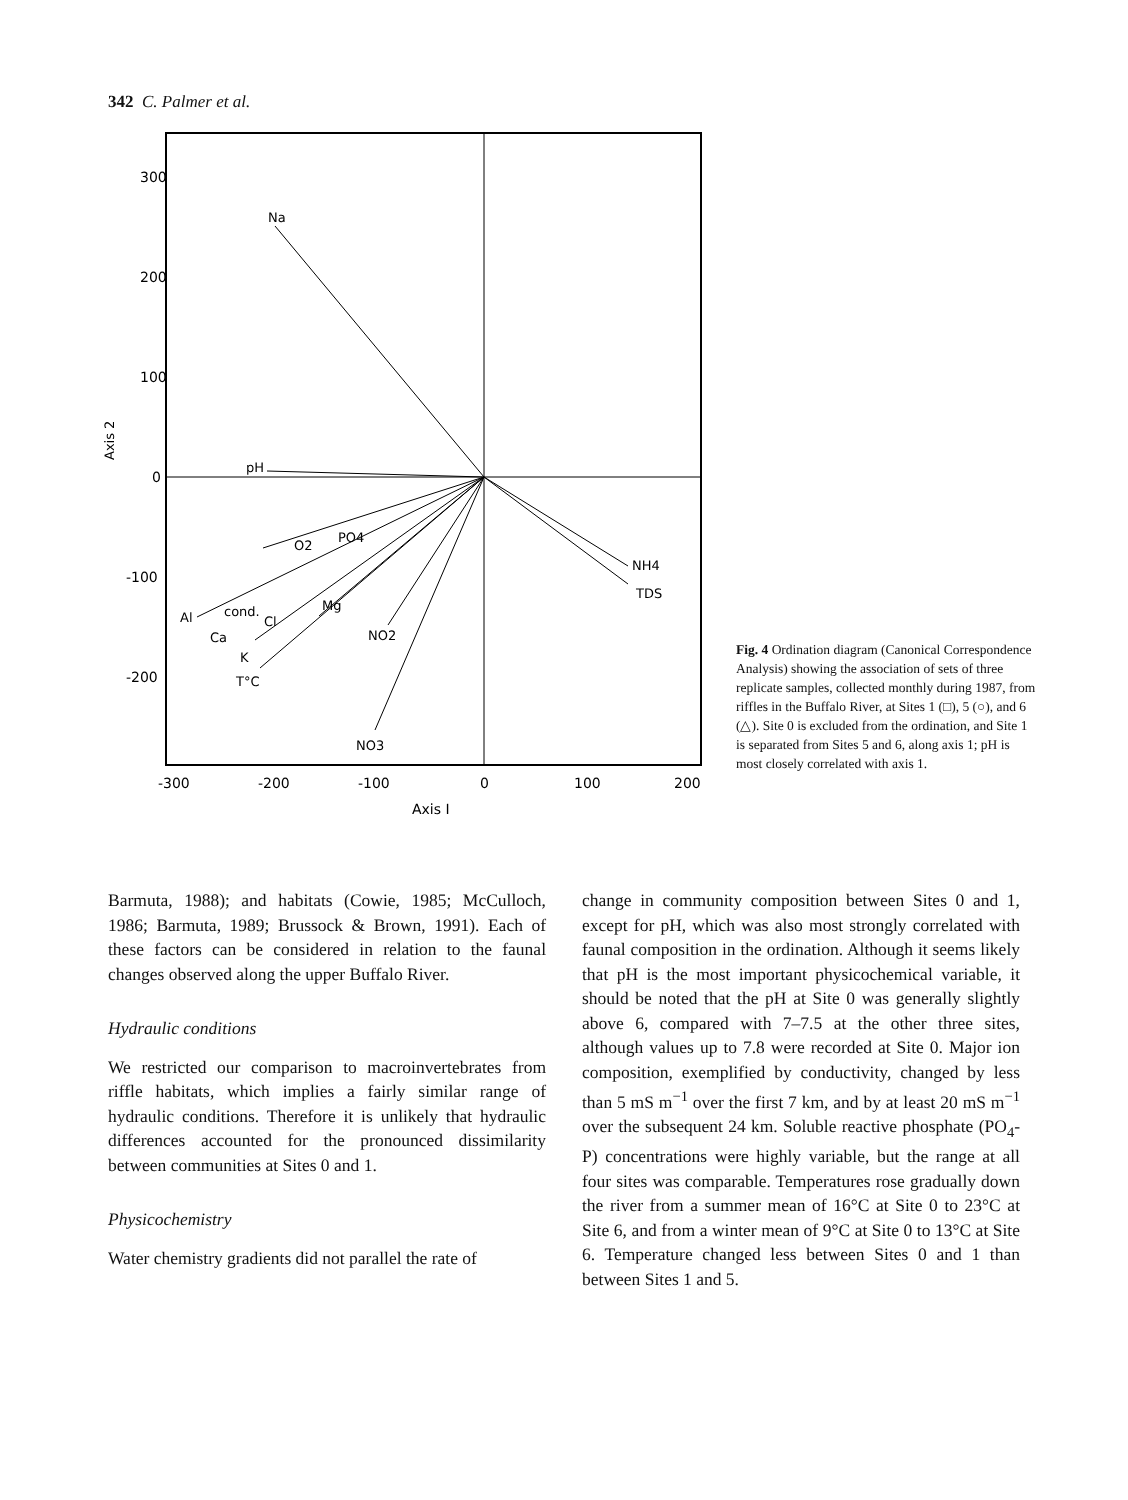342 C. Palmer et al.
300
200
100
0
-100
-200
-300
-200
-100
0
100
200
Axis I
Axis 2
Na
pH
O2
PO4
Al
cond.
Cl
Ca
K
T°C
Mg
NO2
NO3
NH4
TDS
Fig. 4 Ordination diagram (Canonical Correspondence Analysis) showing the association of sets of three replicate samples, collected monthly during 1987, from riffles in the Buffalo River, at Sites 1 (□), 5 (○), and 6 (△). Site 0 is excluded from the ordination, and Site 1 is separated from Sites 5 and 6, along axis 1; pH is most closely correlated with axis 1.
Barmuta, 1988); and habitats (Cowie, 1985; McCulloch, 1986; Barmuta, 1989; Brussock & Brown, 1991). Each of these factors can be considered in relation to the faunal changes observed along the upper Buffalo River.
Hydraulic conditions
We restricted our comparison to macroinvertebrates from riffle habitats, which implies a fairly similar range of hydraulic conditions. Therefore it is unlikely that hydraulic differences accounted for the pronounced dissimilarity between communities at Sites 0 and 1.
Physicochemistry
Water chemistry gradients did not parallel the rate of
change in community composition between Sites 0 and 1, except for pH, which was also most strongly correlated with faunal composition in the ordination. Although it seems likely that pH is the most important physicochemical variable, it should be noted that the pH at Site 0 was generally slightly above 6, compared with 7–7.5 at the other three sites, although values up to 7.8 were recorded at Site 0. Major ion composition, exemplified by conductivity, changed by less than 5 mS m<sup>−1</sup> over the first 7 km, and by at least 20 mS m<sup>−1</sup> over the subsequent 24 km. Soluble reactive phosphate (PO<sub>4</sub>-P) concentrations were highly variable, but the range at all four sites was comparable. Temperatures rose gradually down the river from a summer mean of 16°C at Site 0 to 23°C at Site 6, and from a winter mean of 9°C at Site 0 to 13°C at Site 6. Temperature changed less between Sites 0 and 1 than between Sites 1 and 5.